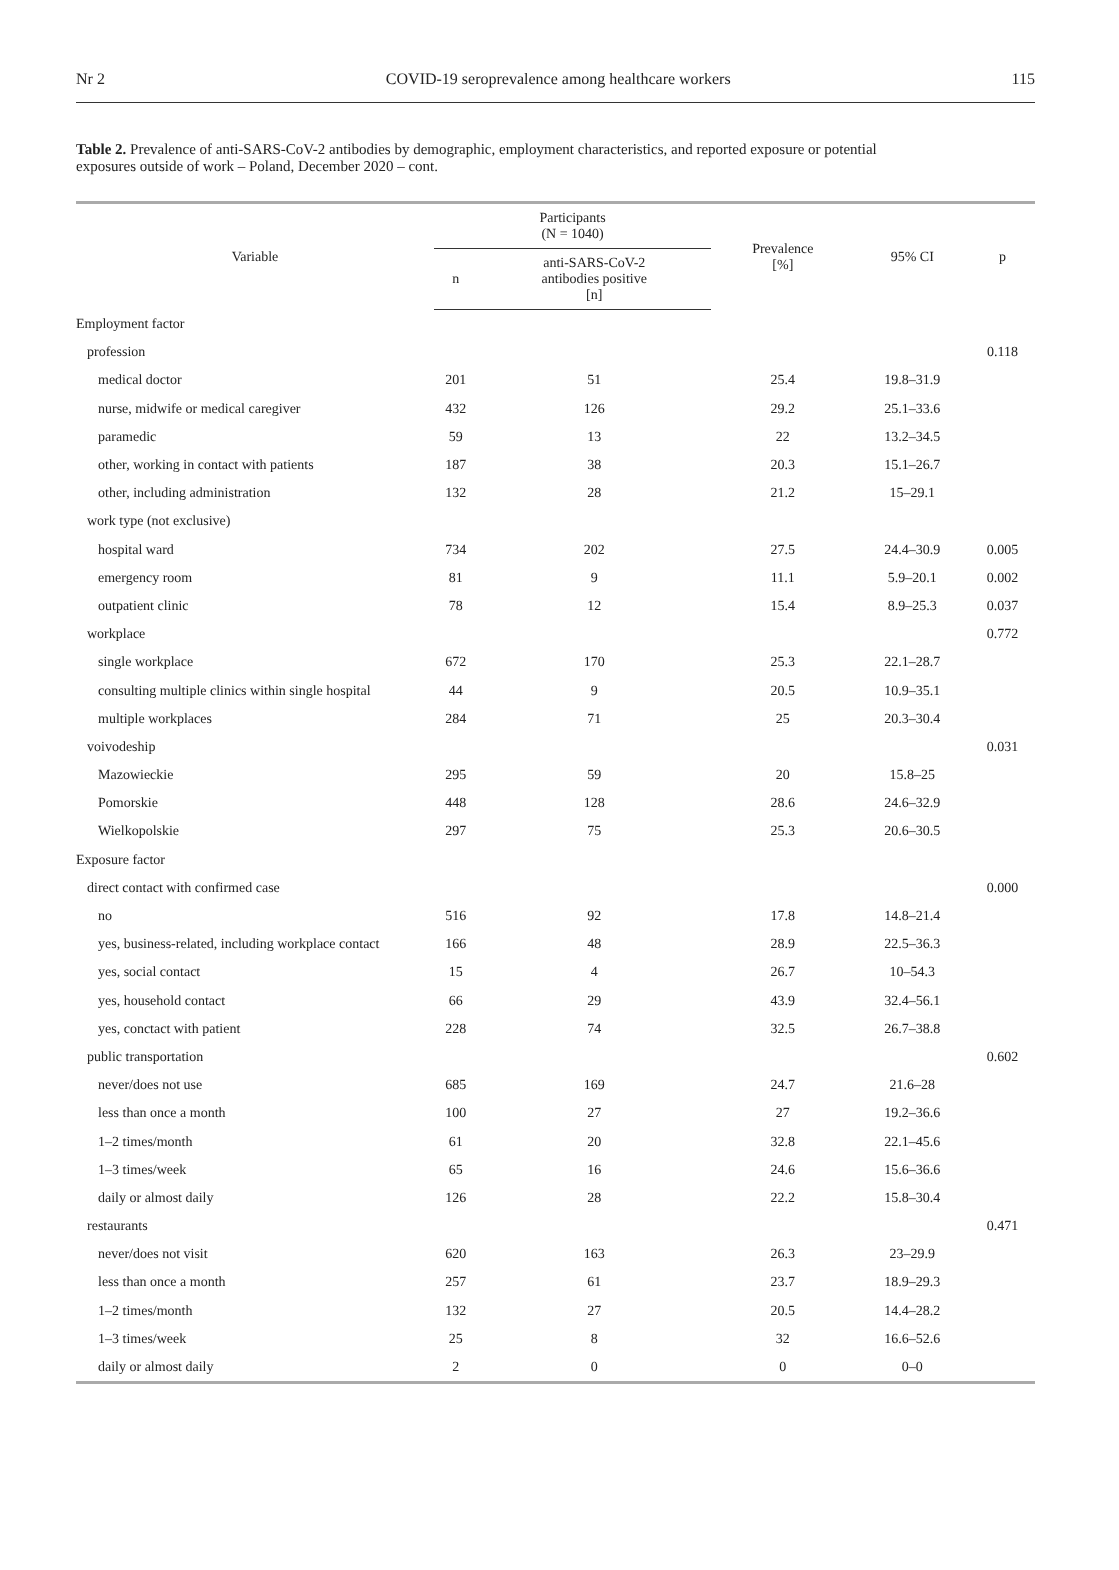Nr 2 COVID-19 seroprevalence among healthcare workers 115
Table 2. Prevalence of anti-SARS-CoV-2 antibodies by demographic, employment characteristics, and reported exposure or potential exposures outside of work – Poland, December 2020 – cont.
| Variable | Participants (N = 1040) | | Prevalence [%] | 95% CI | p |
| --- | --- | --- | --- | --- | --- |
| | n | anti-SARS-CoV-2 antibodies positive [n] | | | |
| Employment factor | | | | | |
| profession | | | | | 0.118 |
| medical doctor | 201 | 51 | 25.4 | 19.8–31.9 | |
| nurse, midwife or medical caregiver | 432 | 126 | 29.2 | 25.1–33.6 | |
| paramedic | 59 | 13 | 22 | 13.2–34.5 | |
| other, working in contact with patients | 187 | 38 | 20.3 | 15.1–26.7 | |
| other, including administration | 132 | 28 | 21.2 | 15–29.1 | |
| work type (not exclusive) | | | | | |
| hospital ward | 734 | 202 | 27.5 | 24.4–30.9 | 0.005 |
| emergency room | 81 | 9 | 11.1 | 5.9–20.1 | 0.002 |
| outpatient clinic | 78 | 12 | 15.4 | 8.9–25.3 | 0.037 |
| workplace | | | | | 0.772 |
| single workplace | 672 | 170 | 25.3 | 22.1–28.7 | |
| consulting multiple clinics within single hospital | 44 | 9 | 20.5 | 10.9–35.1 | |
| multiple workplaces | 284 | 71 | 25 | 20.3–30.4 | |
| voivodeship | | | | | 0.031 |
| Mazowieckie | 295 | 59 | 20 | 15.8–25 | |
| Pomorskie | 448 | 128 | 28.6 | 24.6–32.9 | |
| Wielkopolskie | 297 | 75 | 25.3 | 20.6–30.5 | |
| Exposure factor | | | | | |
| direct contact with confirmed case | | | | | 0.000 |
| no | 516 | 92 | 17.8 | 14.8–21.4 | |
| yes, business-related, including workplace contact | 166 | 48 | 28.9 | 22.5–36.3 | |
| yes, social contact | 15 | 4 | 26.7 | 10–54.3 | |
| yes, household contact | 66 | 29 | 43.9 | 32.4–56.1 | |
| yes, conctact with patient | 228 | 74 | 32.5 | 26.7–38.8 | |
| public transportation | | | | | 0.602 |
| never/does not use | 685 | 169 | 24.7 | 21.6–28 | |
| less than once a month | 100 | 27 | 27 | 19.2–36.6 | |
| 1–2 times/month | 61 | 20 | 32.8 | 22.1–45.6 | |
| 1–3 times/week | 65 | 16 | 24.6 | 15.6–36.6 | |
| daily or almost daily | 126 | 28 | 22.2 | 15.8–30.4 | |
| restaurants | | | | | 0.471 |
| never/does not visit | 620 | 163 | 26.3 | 23–29.9 | |
| less than once a month | 257 | 61 | 23.7 | 18.9–29.3 | |
| 1–2 times/month | 132 | 27 | 20.5 | 14.4–28.2 | |
| 1–3 times/week | 25 | 8 | 32 | 16.6–52.6 | |
| daily or almost daily | 2 | 0 | 0 | 0–0 | |